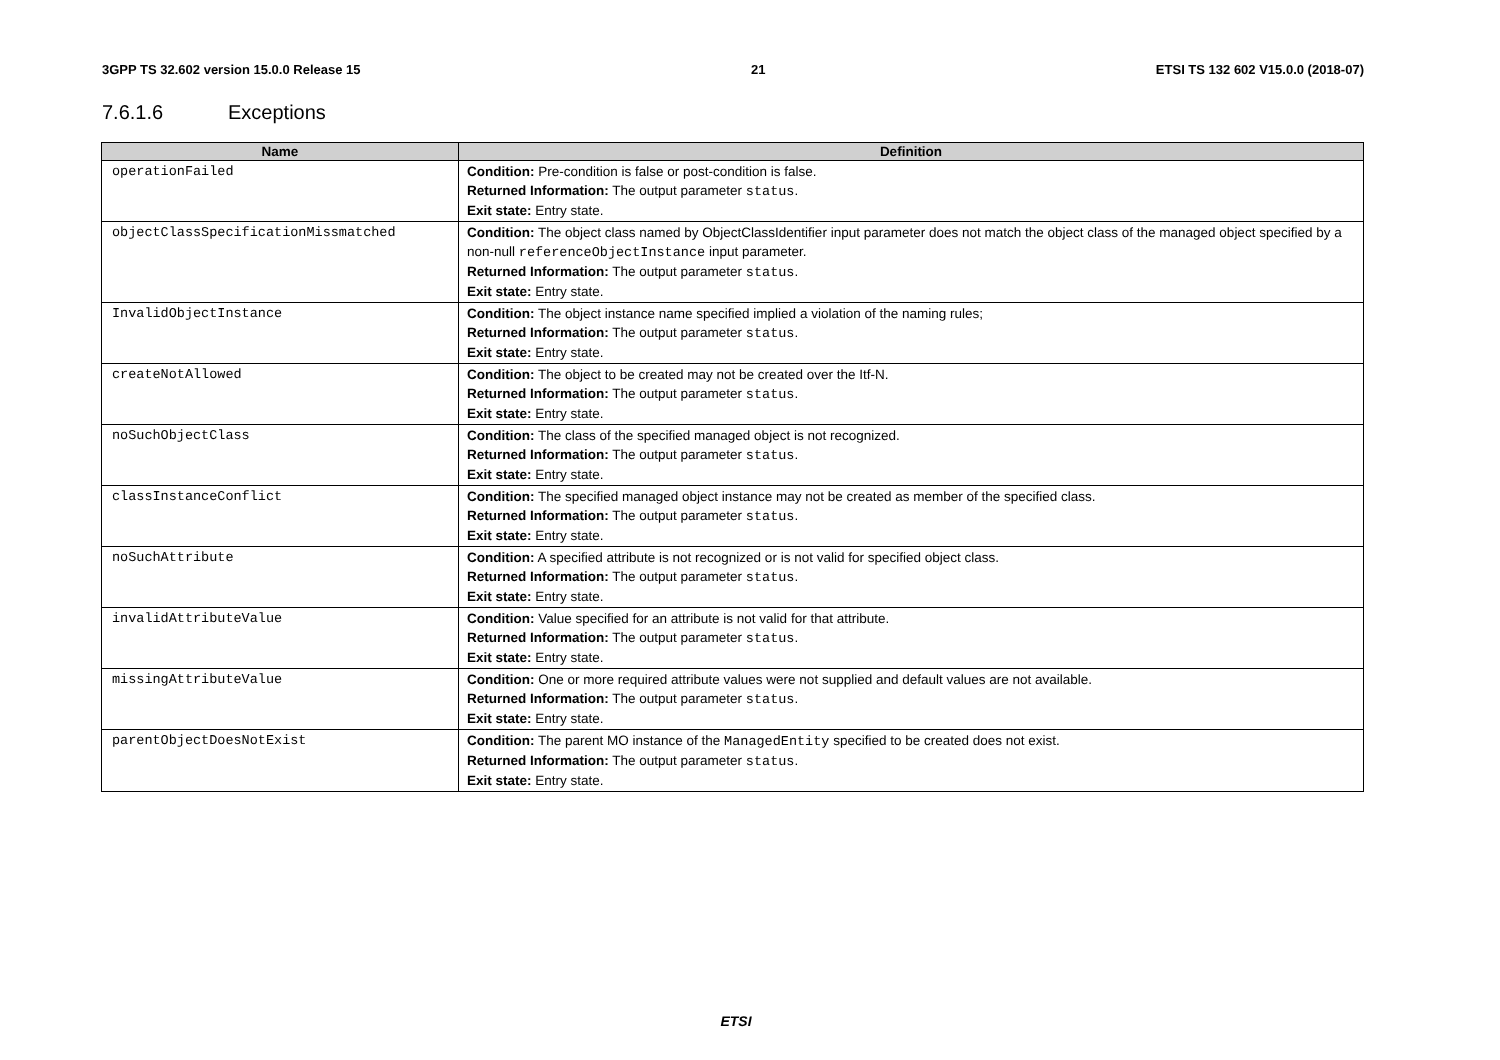3GPP TS 32.602 version 15.0.0 Release 15 21 ETSI TS 132 602 V15.0.0 (2018-07)
7.6.1.6 Exceptions
| Name | Definition |
| --- | --- |
| operationFailed | Condition: Pre-condition is false or post-condition is false. Returned Information: The output parameter status . Exit state: Entry state. |
| objectClassSpecificationMissmatched | Condition: The object class named by ObjectClassIdentifier input parameter does not match the object class of the managed object specified by a non-null referenceObjectInstance input parameter. Returned Information: The output parameter status . Exit state: Entry state. |
| InvalidObjectInstance | Condition: The object instance name specified implied a violation of the naming rules; Returned Information: The output parameter status . Exit state: Entry state. |
| createNotAllowed | Condition: The object to be created may not be created over the Itf-N. Returned Information: The output parameter status . Exit state: Entry state. |
| noSuchObjectClass | Condition: The class of the specified managed object is not recognized. Returned Information: The output parameter status . Exit state: Entry state. |
| classInstanceConflict | Condition: The specified managed object instance may not be created as member of the specified class. Returned Information: The output parameter status . Exit state: Entry state. |
| noSuchAttribute | Condition: A specified attribute is not recognized or is not valid for specified object class. Returned Information: The output parameter status . Exit state: Entry state. |
| invalidAttributeValue | Condition: Value specified for an attribute is not valid for that attribute. Returned Information: The output parameter status . Exit state: Entry state. |
| missingAttributeValue | Condition: One or more required attribute values were not supplied and default values are not available. Returned Information: The output parameter status . Exit state: Entry state. |
| parentObjectDoesNotExist | Condition: The parent MO instance of the ManagedEntity specified to be created does not exist. Returned Information: The output parameter status . Exit state: Entry state. |
ETSI